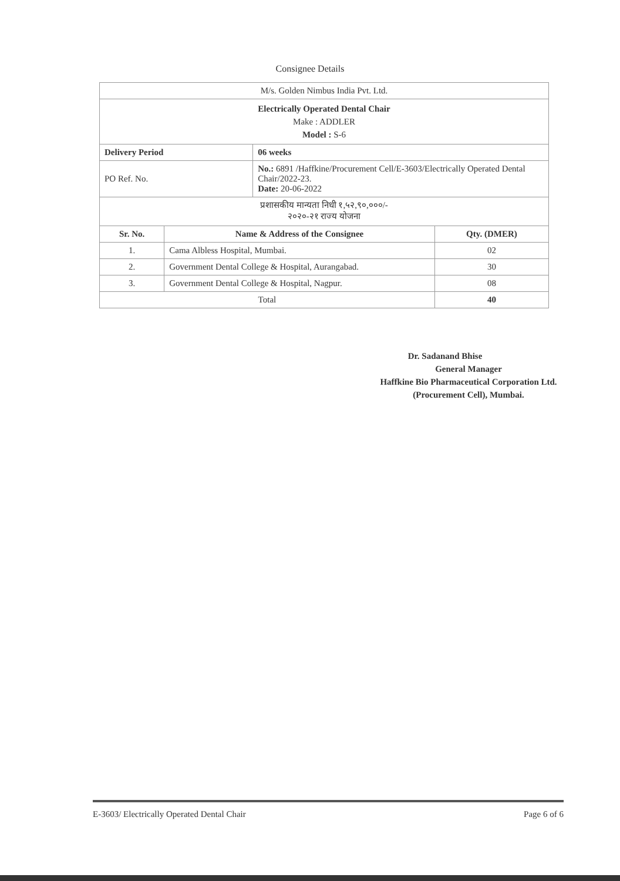Consignee Details
| M/s. Golden Nimbus India Pvt. Ltd. | | | |
| Electrically Operated Dental Chair Make : ADDLER Model : S-6 | | | |
| Delivery Period | | 06 weeks | |
| PO Ref. No. | | No.: 6891 /Haffkine/Procurement Cell/E-3603/Electrically Operated Dental Chair/2022-23. Date: 20-06-2022 | |
| प्रशासकीय मान्यता निधी १,५२,९०,०००/- २०२०-२१ राज्य योजना | | | |
| Sr. No. | Name & Address of the Consignee | | Qty. (DMER) |
| 1. | Cama Albless Hospital, Mumbai. | | 02 |
| 2. | Government Dental College & Hospital, Aurangabad. | | 30 |
| 3. | Government Dental College & Hospital, Nagpur. | | 08 |
| Total | | | 40 |
Dr. Sadanand Bhise
General Manager
Haffkine Bio Pharmaceutical Corporation Ltd.
(Procurement Cell), Mumbai.
E-3603/ Electrically Operated Dental Chair Page 6 of 6